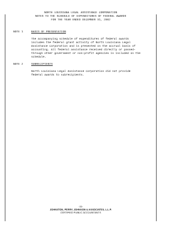NORTH LOUISIANA LEGAL ASSISTANCE CORPORATION
NOTES TO THE SCHEDULE OF EXPENDITURES OF FEDERAL AWARDS
FOR THE YEAR ENDED DECEMBER 31, 2002
NOTE 1 BASIS OF PRESENTATION
The accompanying schedule of expenditures of federal awards includes the federal grant activity of North Louisiana Legal Assistance Corporation and is presented on the accrual basis of accounting. All federal assistance received directly or passed-through other government or non-profit agencies is included on the schedule.
NOTE 2 SUBRECIPIENTS
North Louisiana Legal Assistance Corporation did not provide federal awards to subrecipients.
-15-
JOHNSTON, PERRY, JOHNSON & ASSOCIATES, L.L.P.
CERTIFIED PUBLIC ACCOUNTANTS